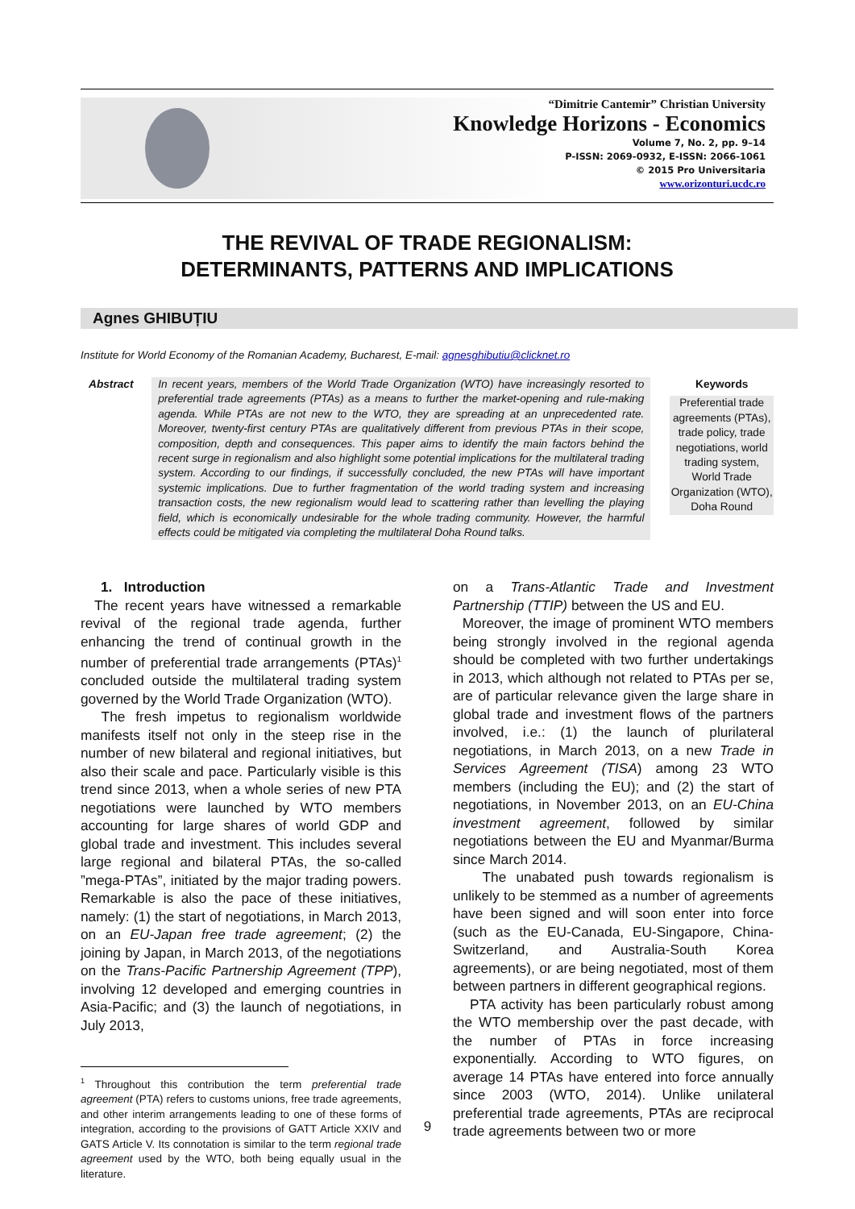“Dimitrie Cantemir” Christian University
Knowledge Horizons - Economics
Volume 7, No. 2, pp. 9–14
P-ISSN: 2069-0932, E-ISSN: 2066-1061
© 2015 Pro Universitaria
www.orizonturi.ucdc.ro
THE REVIVAL OF TRADE REGIONALISM:
DETERMINANTS, PATTERNS AND IMPLICATIONS
Agnes GHIBUȚIU
Institute for World Economy of the Romanian Academy, Bucharest, E-mail: agnesghibutiu@clicknet.ro
Abstract In recent years, members of the World Trade Organization (WTO) have increasingly resorted to preferential trade agreements (PTAs) as a means to further the market-opening and rule-making agenda. While PTAs are not new to the WTO, they are spreading at an unprecedented rate. Moreover, twenty-first century PTAs are qualitatively different from previous PTAs in their scope, composition, depth and consequences. This paper aims to identify the main factors behind the recent surge in regionalism and also highlight some potential implications for the multilateral trading system. According to our findings, if successfully concluded, the new PTAs will have important systemic implications. Due to further fragmentation of the world trading system and increasing transaction costs, the new regionalism would lead to scattering rather than levelling the playing field, which is economically undesirable for the whole trading community. However, the harmful effects could be mitigated via completing the multilateral Doha Round talks.
Keywords
Preferential trade agreements (PTAs), trade policy, trade negotiations, world trading system, World Trade Organization (WTO), Doha Round
1. Introduction
The recent years have witnessed a remarkable revival of the regional trade agenda, further enhancing the trend of continual growth in the number of preferential trade arrangements (PTAs)<sup>1</sup> concluded outside the multilateral trading system governed by the World Trade Organization (WTO).
The fresh impetus to regionalism worldwide manifests itself not only in the steep rise in the number of new bilateral and regional initiatives, but also their scale and pace. Particularly visible is this trend since 2013, when a whole series of new PTA negotiations were launched by WTO members accounting for large shares of world GDP and global trade and investment. This includes several large regional and bilateral PTAs, the so-called ”mega-PTAs”, initiated by the major trading powers. Remarkable is also the pace of these initiatives, namely: (1) the start of negotiations, in March 2013, on an EU-Japan free trade agreement; (2) the joining by Japan, in March 2013, of the negotiations on the Trans-Pacific Partnership Agreement (TPP), involving 12 developed and emerging countries in Asia-Pacific; and (3) the launch of negotiations, in July 2013,
<sup>1</sup> Throughout this contribution the term preferential trade agreement (PTA) refers to customs unions, free trade agreements, and other interim arrangements leading to one of these forms of integration, according to the provisions of GATT Article XXIV and GATS Article V. Its connotation is similar to the term regional trade agreement used by the WTO, both being equally usual in the literature.
on a Trans-Atlantic Trade and Investment Partnership (TTIP) between the US and EU.
Moreover, the image of prominent WTO members being strongly involved in the regional agenda should be completed with two further undertakings in 2013, which although not related to PTAs per se, are of particular relevance given the large share in global trade and investment flows of the partners involved, i.e.: (1) the launch of plurilateral negotiations, in March 2013, on a new Trade in Services Agreement (TISA) among 23 WTO members (including the EU); and (2) the start of negotiations, in November 2013, on an EU-China investment agreement, followed by similar negotiations between the EU and Myanmar/Burma since March 2014.
The unabated push towards regionalism is unlikely to be stemmed as a number of agreements have been signed and will soon enter into force (such as the EU-Canada, EU-Singapore, China-Switzerland, and Australia-South Korea agreements), or are being negotiated, most of them between partners in different geographical regions.
PTA activity has been particularly robust among the WTO membership over the past decade, with the number of PTAs in force increasing exponentially. According to WTO figures, on average 14 PTAs have entered into force annually since 2003 (WTO, 2014). Unlike unilateral preferential trade agreements, PTAs are reciprocal trade agreements between two or more
9